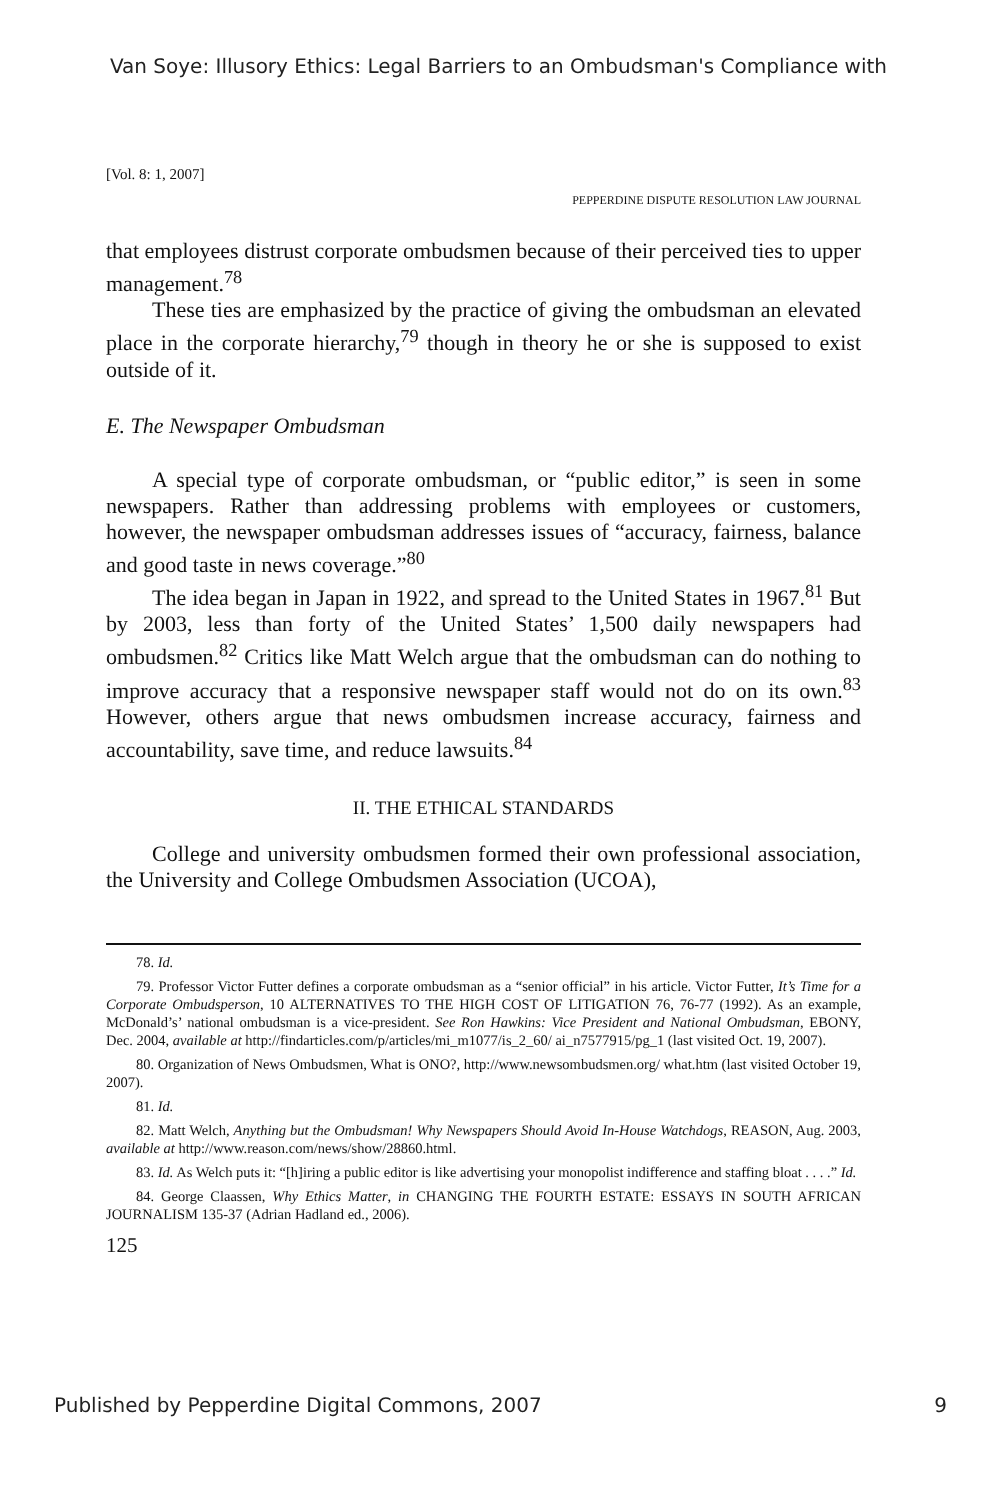Van Soye: Illusory Ethics: Legal Barriers to an Ombudsman's Compliance with
[Vol. 8: 1, 2007]
PEPPERDINE DISPUTE RESOLUTION LAW JOURNAL
that employees distrust corporate ombudsmen because of their perceived ties to upper management.<sup>78</sup>
These ties are emphasized by the practice of giving the ombudsman an elevated place in the corporate hierarchy,<sup>79</sup> though in theory he or she is supposed to exist outside of it.
E. The Newspaper Ombudsman
A special type of corporate ombudsman, or “public editor,” is seen in some newspapers. Rather than addressing problems with employees or customers, however, the newspaper ombudsman addresses issues of “accuracy, fairness, balance and good taste in news coverage.”<sup>80</sup>
The idea began in Japan in 1922, and spread to the United States in 1967.<sup>81</sup> But by 2003, less than forty of the United States’ 1,500 daily newspapers had ombudsmen.<sup>82</sup> Critics like Matt Welch argue that the ombudsman can do nothing to improve accuracy that a responsive newspaper staff would not do on its own.<sup>83</sup> However, others argue that news ombudsmen increase accuracy, fairness and accountability, save time, and reduce lawsuits.<sup>84</sup>
II. THE ETHICAL STANDARDS
College and university ombudsmen formed their own professional association, the University and College Ombudsmen Association (UCOA),
78. Id.
79. Professor Victor Futter defines a corporate ombudsman as a “senior official” in his article. Victor Futter, It’s Time for a Corporate Ombudsperson, 10 ALTERNATIVES TO THE HIGH COST OF LITIGATION 76, 76-77 (1992). As an example, McDonald’s’ national ombudsman is a vice-president. See Ron Hawkins: Vice President and National Ombudsman, EBONY, Dec. 2004, available at http://findarticles.com/p/articles/mi_m1077/is_2_60/ ai_n7577915/pg_1 (last visited Oct. 19, 2007).
80. Organization of News Ombudsmen, What is ONO?, http://www.newsombudsmen.org/ what.htm (last visited October 19, 2007).
81. Id.
82. Matt Welch, Anything but the Ombudsman! Why Newspapers Should Avoid In-House Watchdogs, REASON, Aug. 2003, available at http://www.reason.com/news/show/28860.html.
83. Id. As Welch puts it: “[h]iring a public editor is like advertising your monopolist indifference and staffing bloat . . . .” Id.
84. George Claassen, Why Ethics Matter, in CHANGING THE FOURTH ESTATE: ESSAYS IN SOUTH AFRICAN JOURNALISM 135-37 (Adrian Hadland ed., 2006).
125
Published by Pepperdine Digital Commons, 2007 9